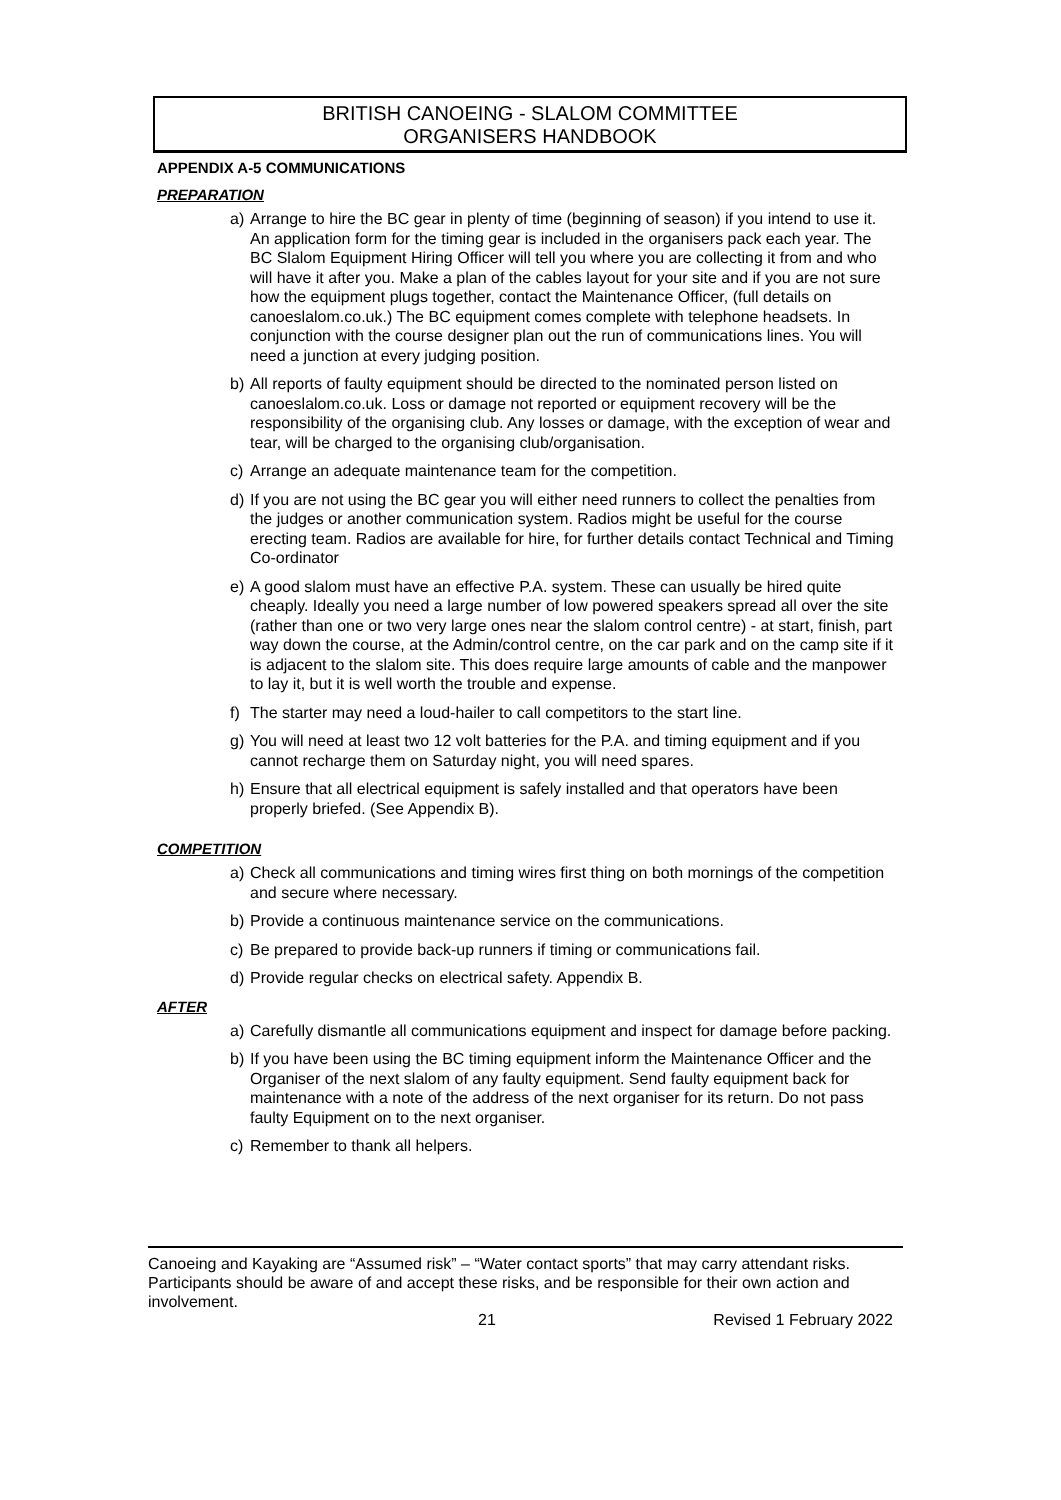BRITISH CANOEING - SLALOM COMMITTEE
ORGANISERS HANDBOOK
APPENDIX A-5 COMMUNICATIONS
PREPARATION
a) Arrange to hire the BC gear in plenty of time (beginning of season) if you intend to use it. An application form for the timing gear is included in the organisers pack each year. The BC Slalom Equipment Hiring Officer will tell you where you are collecting it from and who will have it after you. Make a plan of the cables layout for your site and if you are not sure how the equipment plugs together, contact the Maintenance Officer, (full details on canoeslalom.co.uk.) The BC equipment comes complete with telephone headsets. In conjunction with the course designer plan out the run of communications lines. You will need a junction at every judging position.
b) All reports of faulty equipment should be directed to the nominated person listed on canoeslalom.co.uk. Loss or damage not reported or equipment recovery will be the responsibility of the organising club. Any losses or damage, with the exception of wear and tear, will be charged to the organising club/organisation.
c) Arrange an adequate maintenance team for the competition.
d) If you are not using the BC gear you will either need runners to collect the penalties from the judges or another communication system. Radios might be useful for the course erecting team. Radios are available for hire, for further details contact Technical and Timing Co-ordinator
e) A good slalom must have an effective P.A. system. These can usually be hired quite cheaply. Ideally you need a large number of low powered speakers spread all over the site (rather than one or two very large ones near the slalom control centre) - at start, finish, part way down the course, at the Admin/control centre, on the car park and on the camp site if it is adjacent to the slalom site. This does require large amounts of cable and the manpower to lay it, but it is well worth the trouble and expense.
f) The starter may need a loud-hailer to call competitors to the start line.
g) You will need at least two 12 volt batteries for the P.A. and timing equipment and if you cannot recharge them on Saturday night, you will need spares.
h) Ensure that all electrical equipment is safely installed and that operators have been properly briefed. (See Appendix B).
COMPETITION
a) Check all communications and timing wires first thing on both mornings of the competition and secure where necessary.
b) Provide a continuous maintenance service on the communications.
c) Be prepared to provide back-up runners if timing or communications fail.
d) Provide regular checks on electrical safety. Appendix B.
AFTER
a) Carefully dismantle all communications equipment and inspect for damage before packing.
b) If you have been using the BC timing equipment inform the Maintenance Officer and the Organiser of the next slalom of any faulty equipment. Send faulty equipment back for maintenance with a note of the address of the next organiser for its return. Do not pass faulty Equipment on to the next organiser.
c) Remember to thank all helpers.
Canoeing and Kayaking are “Assumed risk” – “Water contact sports” that may carry attendant risks. Participants should be aware of and accept these risks, and be responsible for their own action and involvement.
21 Revised 1 February 2022